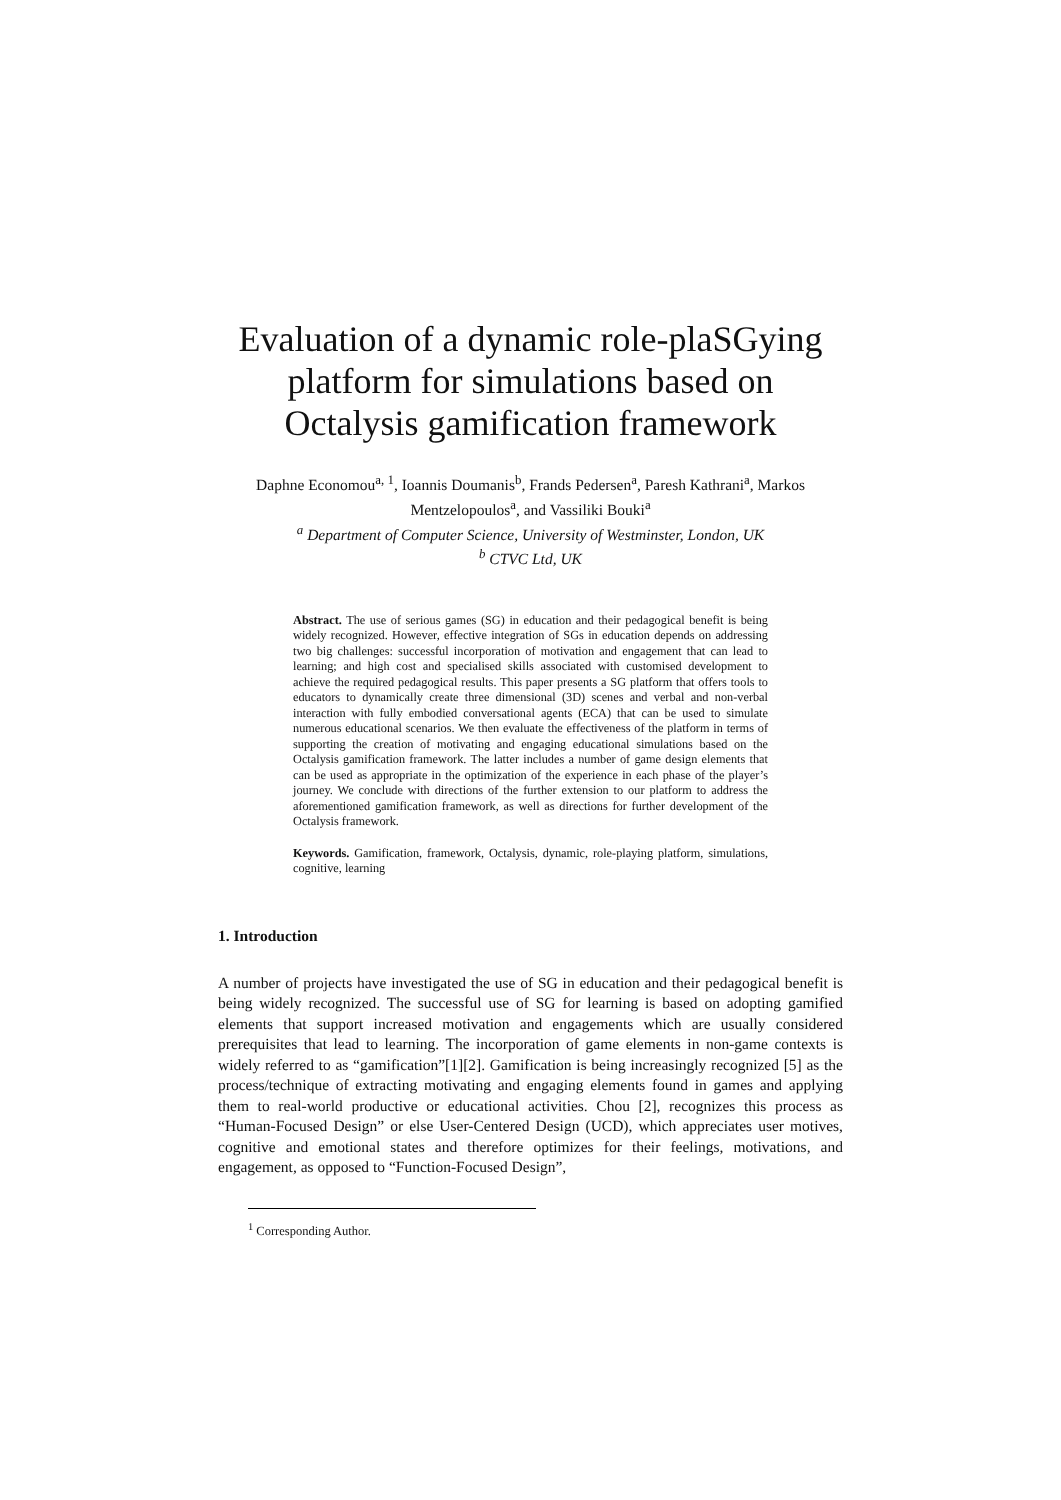Evaluation of a dynamic role-plaSGying platform for simulations based on Octalysis gamification framework
Daphne Economou<sup>a, 1</sup>, Ioannis Doumanis<sup>b</sup>, Frands Pedersen<sup>a</sup>, Paresh Kathrani<sup>a</sup>, Markos Mentzelopoulos<sup>a</sup>, and Vassiliki Bouki<sup>a</sup>
<sup>a</sup> Department of Computer Science, University of Westminster, London, UK
<sup>b</sup> CTVC Ltd, UK
Abstract. The use of serious games (SG) in education and their pedagogical benefit is being widely recognized. However, effective integration of SGs in education depends on addressing two big challenges: successful incorporation of motivation and engagement that can lead to learning; and high cost and specialised skills associated with customised development to achieve the required pedagogical results. This paper presents a SG platform that offers tools to educators to dynamically create three dimensional (3D) scenes and verbal and non-verbal interaction with fully embodied conversational agents (ECA) that can be used to simulate numerous educational scenarios. We then evaluate the effectiveness of the platform in terms of supporting the creation of motivating and engaging educational simulations based on the Octalysis gamification framework. The latter includes a number of game design elements that can be used as appropriate in the optimization of the experience in each phase of the player’s journey. We conclude with directions of the further extension to our platform to address the aforementioned gamification framework, as well as directions for further development of the Octalysis framework.
Keywords. Gamification, framework, Octalysis, dynamic, role-playing platform, simulations, cognitive, learning
1. Introduction
A number of projects have investigated the use of SG in education and their pedagogical benefit is being widely recognized. The successful use of SG for learning is based on adopting gamified elements that support increased motivation and engagements which are usually considered prerequisites that lead to learning. The incorporation of game elements in non-game contexts is widely referred to as “gamification”[1][2]. Gamification is being increasingly recognized [5] as the process/technique of extracting motivating and engaging elements found in games and applying them to real-world productive or educational activities. Chou [2], recognizes this process as “Human-Focused Design” or else User-Centered Design (UCD), which appreciates user motives, cognitive and emotional states and therefore optimizes for their feelings, motivations, and engagement, as opposed to “Function-Focused Design”,
<sup>1</sup> Corresponding Author.